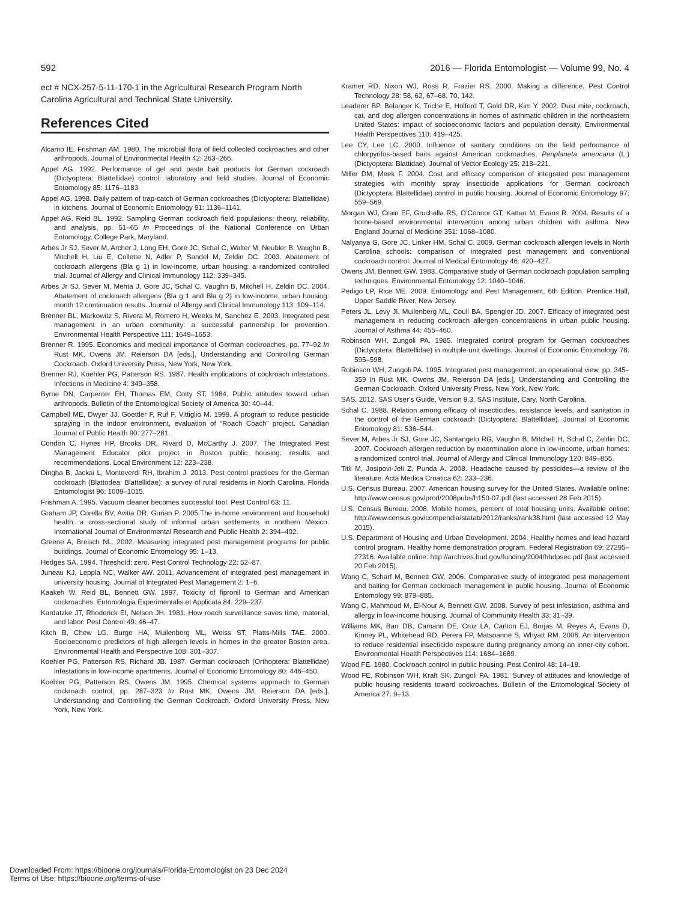592 2016 — Florida Entomologist — Volume 99, No. 4
ect # NCX-257-5-11-170-1 in the Agricultural Research Program North Carolina Agricultural and Technical State University.
References Cited
Alcamo IE, Frishman AM. 1980. The microbial flora of field collected cockroaches and other arthropods. Journal of Environmental Health 42: 263–266.
Appel AG. 1992. Performance of gel and paste bait products for German cockroach (Dictyoptera: Blattellidae) control: laboratory and field studies. Journal of Economic Entomology 85: 1176–1183.
Appel AG. 1998. Daily pattern of trap-catch of German cockroaches (Dictyoptera: Blattellidae) in kitchens. Journal of Economic Entomology 91: 1136–1141.
Appel AG, Reid BL. 1992. Sampling German cockroach field populations: theory, reliability, and analysis, pp. 51–65 In Proceedings of the National Conference on Urban Entomology, College Park, Maryland.
Arbes Jr SJ, Sever M, Archer J, Long EH, Gore JC, Schal C, Walter M, Neubler B, Vaughn B, Mitchell H, Liu E, Collette N, Adler P, Sandel M, Zeldin DC. 2003. Abatement of cockroach allergens (Bla g 1) in low-income, urban housing: a randomized controlled trial. Journal of Allergy and Clinical Immunology 112: 339–345.
Arbes Jr SJ, Sever M, Mehta J, Gore JC, Schal C, Vaughn B, Mitchell H, Zeldin DC. 2004. Abatement of cockroach allergens (Bla g 1 and Bla g 2) in low-income, urban housing: month 12 continuation results. Journal of Allergy and Clinical Immunology 113: 109–114.
Brenner BL, Markowitz S, Rivera M, Romero H, Weeks M, Sanchez E. 2003. Integrated pest management in an urban community: a successful partnership for prevention. Environmental Health Perspective 111: 1649–1653.
Brenner R. 1995. Economics and medical importance of German cockroaches, pp. 77–92 In Rust MK, Owens JM, Reierson DA [eds.], Understanding and Controlling German Cockroach. Oxford University Press, New York, New York.
Brenner RJ, Koehler PG, Patterson RS. 1987. Health implications of cockroach infestations. Infections in Medicine 4: 349–358.
Byrne DN, Carpenter EH, Thomas EM, Cotty ST. 1984. Public attitudes toward urban arthropods. Bulletin of the Entomological Society of America 30: 40–44.
Campbell ME, Dwyer JJ, Goettler F, Ruf F, Vittiglio M. 1999. A program to reduce pesticide spraying in the indoor environment, evaluation of “Roach Coach” project. Canadian Journal of Public Health 90: 277–281.
Condon C, Hynes HP, Brooks DR, Rivard D, McCarthy J. 2007. The Integrated Pest Management Educator pilot project in Boston public housing: results and recommendations. Local Environment 12: 223–238.
Dingha B, Jackai L, Monteverdi RH, Ibrahim J. 2013. Pest control practices for the German cockroach (Blattodea: Blattellidae): a survey of rural residents in North Carolina. Florida Entomologist 96: 1009–1015.
Frishman A. 1995. Vacuum cleaner becomes successful tool. Pest Control 63: 11.
Graham JP, Corella BV, Avitia DR, Gurian P. 2005.The in-home environment and household health: a cross-sectional study of informal urban settlements in northern Mexico. International Journal of Environmental Research and Public Health 2: 394–402.
Greene A, Breisch NL. 2002. Measuring integrated pest management programs for public buildings. Journal of Economic Entomology 95: 1–13.
Hedges SA. 1994. Threshold: zero. Pest Control Technology 22: 52–87.
Juneau KJ, Leppla NC, Walker AW. 2011. Advancement of integrated pest management in university housing. Journal of Integrated Pest Management 2: 1–6.
Kaakeh W, Reid BL, Bennett GW. 1997. Toxicity of fipronil to German and American cockroaches. Entomologia Experimentalis et Applicata 84: 229–237.
Kardatzke JT, Rhoderick EI, Nelson JH. 1981. How roach surveillance saves time, material, and labor. Pest Control 49: 46–47.
Kitch B, Chew LG, Burge HA, Muilenberg ML, Weiss ST, Platts-Mills TAE. 2000. Socioeconomic predictors of high allergen levels in homes in the greater Boston area. Environmental Health and Perspective 108: 301–307.
Koehler PG, Patterson RS, Richard JB. 1987. German cockroach (Orthoptera: Blattellidae) infestations in low-income apartments. Journal of Economic Entomology 80: 446–450.
Koehler PG, Patterson RS, Owens JM. 1995. Chemical systems approach to German cockroach control, pp. 287–323 In Rust MK, Owens JM, Reierson DA [eds,], Understanding and Controlling the German Cockroach. Oxford University Press, New York, New York.
Kramer RD, Nixon WJ, Ross R, Frazier RS. 2000. Making a difference. Pest Control Technology 28: 58, 62, 67–68, 70, 142.
Leaderer BP, Belanger K, Triche E, Holford T, Gold DR, Kim Y. 2002. Dust mite, cockroach, cat, and dog allergen concentrations in homes of asthmatic children in the northeastern United States: impact of socioeconomic factors and population density. Environmental Health Perspectives 110: 419–425.
Lee CY, Lee LC. 2000. Influence of sanitary conditions on the field performance of chlorpyrifos-based baits against American cockroaches, Periplaneta americana (L.) (Dictyoptera: Blattidae). Journal of Vector Ecology 25: 218–221.
Miller DM, Meek F. 2004. Cost and efficacy comparison of integrated pest management strategies with monthly spray insecticide applications for German cockroach (Dictyoptera: Blattellidae) control in public housing. Journal of Economic Entomology 97: 559–569.
Morgan WJ, Crain EF, Gruchalla RS, O’Connor GT, Kattan M, Evans R. 2004. Results of a home-based environmental intervention among urban children with asthma. New England Journal of Medicine 351: 1068–1080.
Nalyanya G, Gore JC, Linker HM, Schal C. 2009. German cockroach allergen levels in North Carolina schools: comparison of integrated pest management and conventional cockroach control. Journal of Medical Entomology 46: 420–427.
Owens JM, Bennett GW. 1983. Comparative study of German cockroach population sampling techniques. Environmental Entomology 12: 1040–1046.
Pedigo LP, Rice ME. 2009. Entomology and Pest Management, 6th Edition. Prentice Hall, Upper Saddle River, New Jersey.
Peters JL, Levy JI, Muilenberg ML, Coull BA, Spengler JD. 2007. Efficacy of integrated pest management in reducing cockroach allergen concentrations in urban public housing. Journal of Asthma 44: 455–460.
Robinson WH, Zungoli PA. 1985. Integrated control program for German cockroaches (Dictyoptera: Blattellidae) in multiple-unit dwellings. Journal of Economic Entomology 78: 595–598.
Robinson WH, Zungoli PA. 1995. Integrated pest management: an operational view, pp. 345–359 In Rust MK, Owens JM, Reierson DA [eds.], Understanding and Controlling the German Cockroach. Oxford University Press, New York, New York.
SAS. 2012. SAS User’s Guide, Version 9.3. SAS Institute, Cary, North Carolina.
Schal C. 1988. Relation among efficacy of insecticides, resistance levels, and sanitation in the control of the German cockroach (Dictyoptera: Blattellidae). Journal of Economic Entomology 81: 536–544.
Sever M, Arbes Jr SJ, Gore JC, Santangelo RG, Vaughn B, Mitchell H, Schal C, Zeldin DC. 2007. Cockroach allergen reduction by extermination alone in low-income, urban homes: a randomized control trial. Journal of Allergy and Clinical Immunology 120: 849–855.
Titli M, Josipovi-Jeli Z, Punda A. 2008. Headache caused by pesticides—a review of the literature. Acta Medica Croatica 62: 233–236.
U.S. Census Bureau. 2007. American housing survey for the United States. Available online: http://www.census.gov/prod/2008pubs/h150-07.pdf (last accessed 28 Feb 2015).
U.S. Census Bureau. 2008. Mobile homes, percent of total housing units. Available online: http://www.census.gov/compendia/statab/2012/ranks/rank38.html (last accessed 12 May 2015).
U.S. Department of Housing and Urban Development. 2004. Healthy homes and lead hazard control program. Healthy home demonstration program. Federal Registration 69: 27295–27316. Available online: http://archives.hud.gov/funding/2004/hhdpsec.pdf (last accessed 20 Feb 2015).
Wang C, Scharf M, Bennett GW. 2006. Comparative study of integrated pest management and baiting for German cockroach management in public housing. Journal of Economic Entomology 99: 879–885.
Wang C, Mahmoud M, El-Nour A, Bennett GW. 2008. Survey of pest infestation, asthma and allergy in low-income housing. Journal of Community Health 33: 31–39.
Williams MK, Barr DB, Camann DE, Cruz LA, Carlton EJ, Borjas M, Reyes A, Evans D, Kinney PL, Whitehead RD, Perera FP, Matsoanne S, Whyatt RM. 2006. An intervention to reduce residential insecticide exposure during pregnancy among an inner-city cohort. Environmental Health Perspectives 114: 1684–1689.
Wood FE. 1980. Cockroach control in public housing. Pest Control 48: 14–18.
Wood FE, Robinson WH, Kraft SK, Zungoli PA. 1981. Survey of attitudes and knowledge of public housing residents toward cockroaches. Bulletin of the Entomological Society of America 27: 9–13.
Downloaded From: https://bioone.org/journals/Florida-Entomologist on 23 Dec 2024
Terms of Use: https://bioone.org/terms-of-use